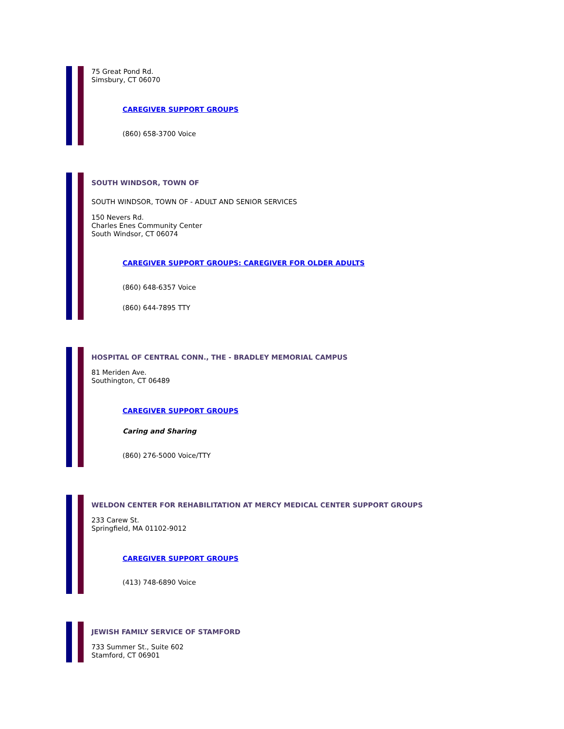75 Great Pond Rd.
Simsbury, CT 06070
CAREGIVER SUPPORT GROUPS
(860) 658-3700 Voice
SOUTH WINDSOR, TOWN OF
SOUTH WINDSOR, TOWN OF - ADULT AND SENIOR SERVICES
150 Nevers Rd.
Charles Enes Community Center
South Windsor, CT 06074
CAREGIVER SUPPORT GROUPS: CAREGIVER FOR OLDER ADULTS
(860) 648-6357 Voice
(860) 644-7895 TTY
HOSPITAL OF CENTRAL CONN., THE - BRADLEY MEMORIAL CAMPUS
81 Meriden Ave.
Southington, CT 06489
CAREGIVER SUPPORT GROUPS
Caring and Sharing
(860) 276-5000 Voice/TTY
WELDON CENTER FOR REHABILITATION AT MERCY MEDICAL CENTER SUPPORT GROUPS
233 Carew St.
Springfield, MA 01102-9012
CAREGIVER SUPPORT GROUPS
(413) 748-6890 Voice
JEWISH FAMILY SERVICE OF STAMFORD
733 Summer St., Suite 602
Stamford, CT 06901